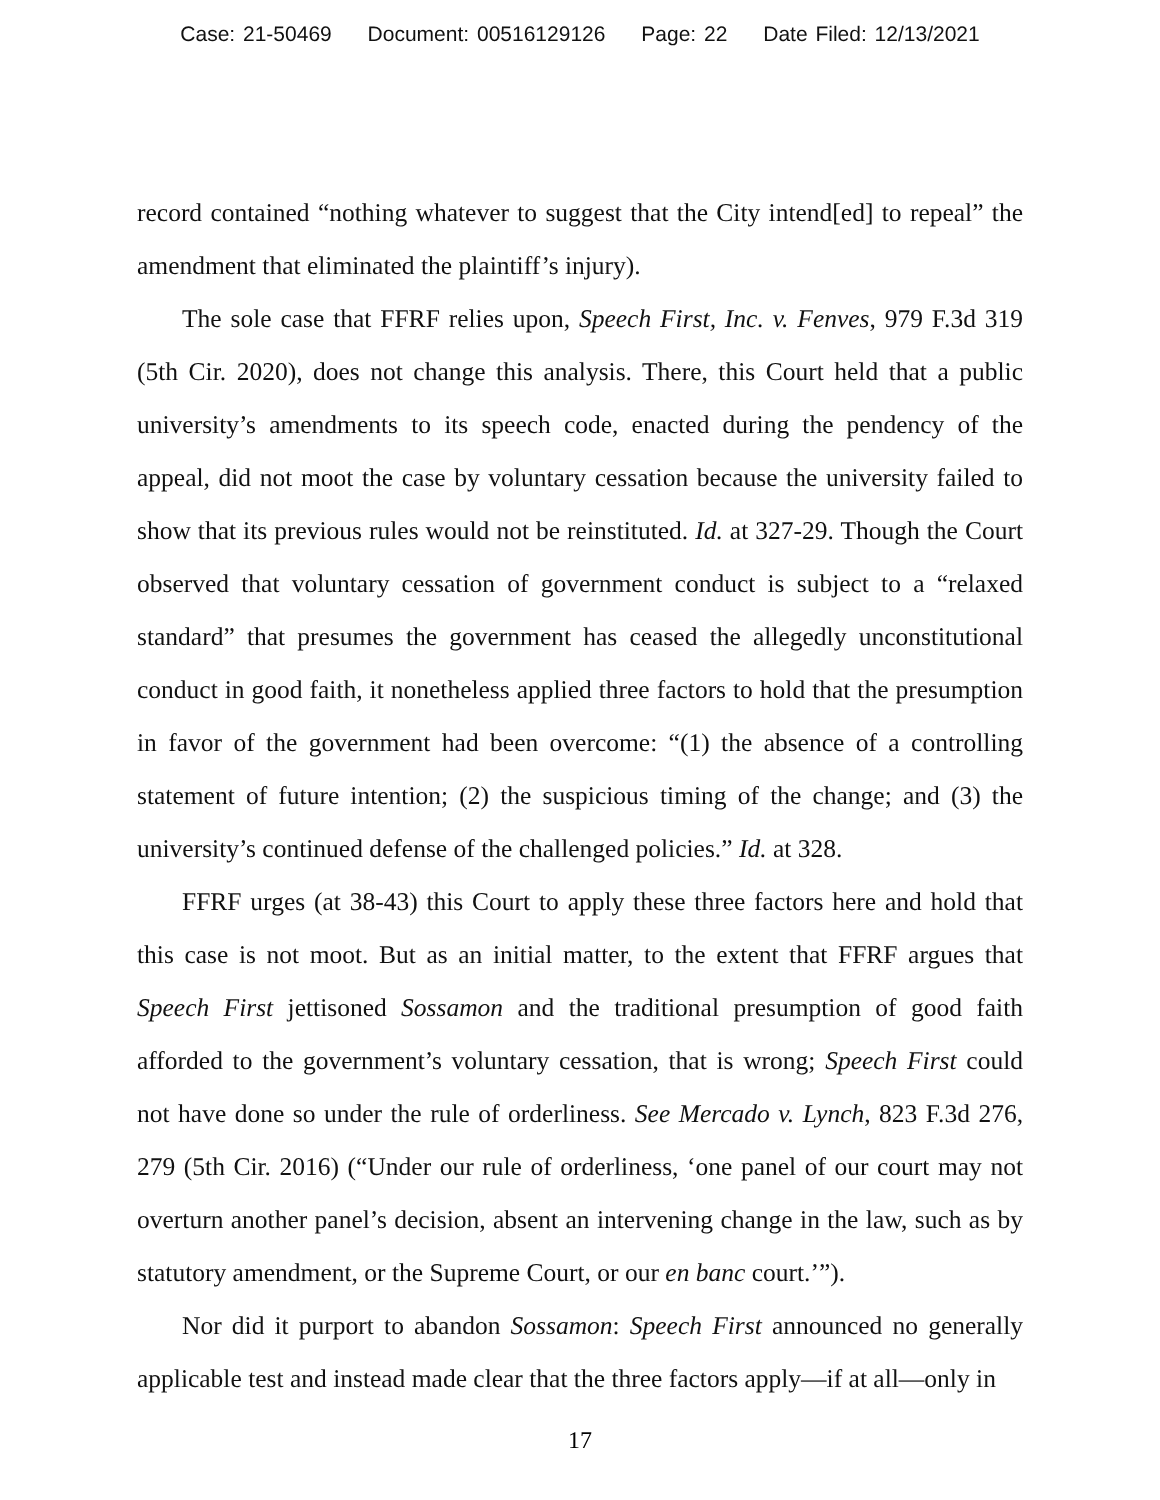Case: 21-50469 Document: 00516129126 Page: 22 Date Filed: 12/13/2021
record contained “nothing whatever to suggest that the City intend[ed] to repeal” the amendment that eliminated the plaintiff’s injury).
The sole case that FFRF relies upon, Speech First, Inc. v. Fenves, 979 F.3d 319 (5th Cir. 2020), does not change this analysis. There, this Court held that a public university’s amendments to its speech code, enacted during the pendency of the appeal, did not moot the case by voluntary cessation because the university failed to show that its previous rules would not be reinstituted. Id. at 327-29. Though the Court observed that voluntary cessation of government conduct is subject to a “relaxed standard” that presumes the government has ceased the allegedly unconstitutional conduct in good faith, it nonetheless applied three factors to hold that the presumption in favor of the government had been overcome: “(1) the absence of a controlling statement of future intention; (2) the suspicious timing of the change; and (3) the university’s continued defense of the challenged policies.” Id. at 328.
FFRF urges (at 38-43) this Court to apply these three factors here and hold that this case is not moot. But as an initial matter, to the extent that FFRF argues that Speech First jettisoned Sossamon and the traditional presumption of good faith afforded to the government’s voluntary cessation, that is wrong; Speech First could not have done so under the rule of orderliness. See Mercado v. Lynch, 823 F.3d 276, 279 (5th Cir. 2016) (“Under our rule of orderliness, ‘one panel of our court may not overturn another panel’s decision, absent an intervening change in the law, such as by statutory amendment, or the Supreme Court, or our en banc court.’”).
Nor did it purport to abandon Sossamon: Speech First announced no generally applicable test and instead made clear that the three factors apply—if at all—only in
17